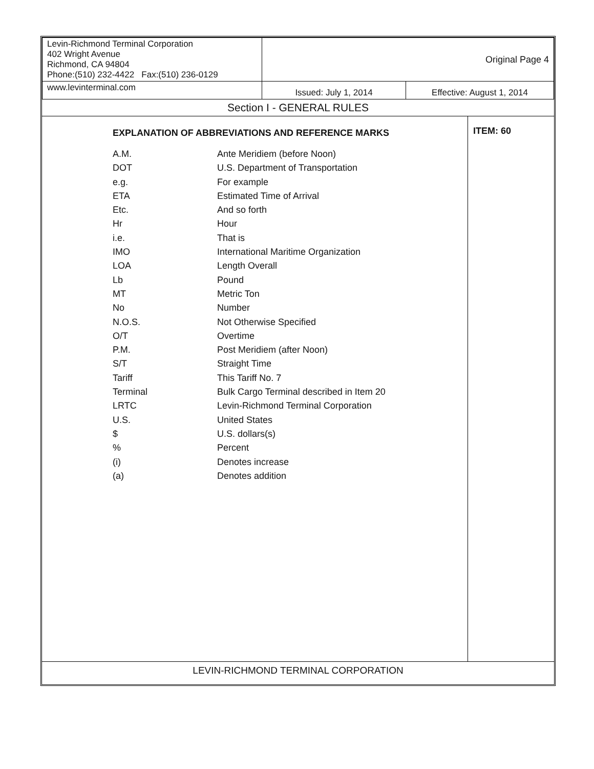| Levin-Richmond Terminal Corporation 402 Wright Avenue Richmond, CA 94804 Phone:(510) 232-4422 Fax:(510) 236-0129 | Original Page 4 | |
| www.levinterminal.com | Issued: July 1, 2014 | Effective: August 1, 2014 |
Section I - GENERAL RULES
EXPLANATION OF ABBREVIATIONS AND REFERENCE MARKS
| A.M. | Ante Meridiem (before Noon) |
| DOT | U.S. Department of Transportation |
| e.g. | For example |
| ETA | Estimated Time of Arrival |
| Etc. | And so forth |
| Hr | Hour |
| i.e. | That is |
| IMO | International Maritime Organization |
| LOA | Length Overall |
| Lb | Pound |
| MT | Metric Ton |
| No | Number |
| N.O.S. | Not Otherwise Specified |
| O/T | Overtime |
| P.M. | Post Meridiem (after Noon) |
| S/T | Straight Time |
| Tariff | This Tariff No. 7 |
| Terminal | Bulk Cargo Terminal described in Item 20 |
| LRTC | Levin-Richmond Terminal Corporation |
| U.S. | United States |
| $ | U.S. dollars(s) |
| % | Percent |
| (i) | Denotes increase |
| (a) | Denotes addition |
ITEM: 60
LEVIN-RICHMOND TERMINAL CORPORATION